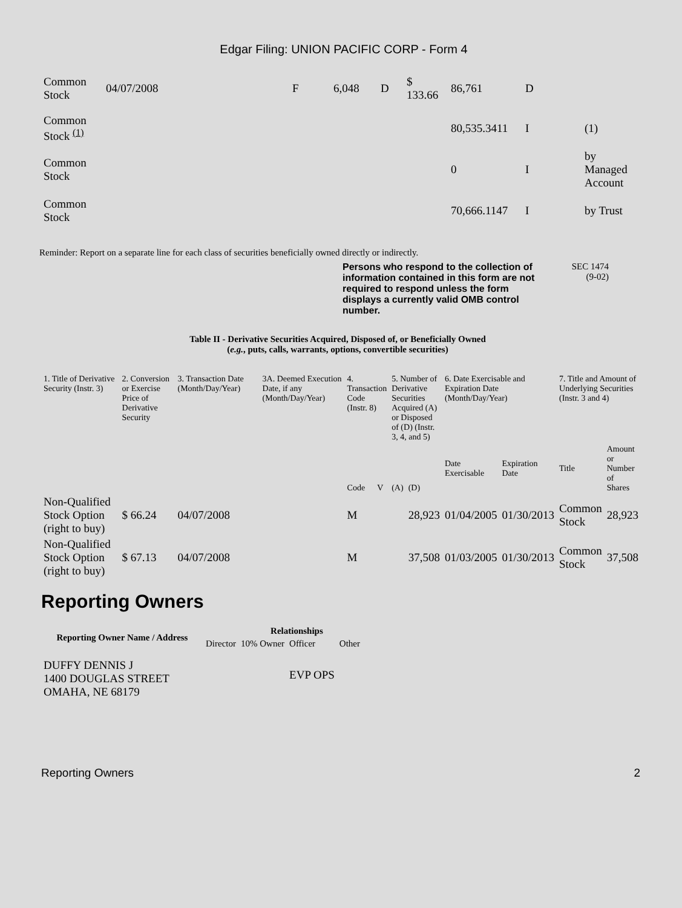Edgar Filing: UNION PACIFIC CORP - Form 4
| Common Stock | 04/07/2008 | F | 6,048 | D | $ 133.66 | 86,761 | D | |
| Common Stock <sup>(1)</sup> | | | | | | 80,535.3411 | I | (1) |
| Common Stock | | | | | | 0 | I | by Managed Account |
| Common Stock | | | | | | 70,666.1147 | I | by Trust |
Reminder: Report on a separate line for each class of securities beneficially owned directly or indirectly.
Persons who respond to the collection of information contained in this form are not required to respond unless the form displays a currently valid OMB control number.
SEC 1474
(9-02)
Table II - Derivative Securities Acquired, Disposed of, or Beneficially Owned
(e.g., puts, calls, warrants, options, convertible securities)
| 1. Title of Derivative Security (Instr. 3) | 2. Conversion or Exercise Price of Derivative Security | 3. Transaction Date (Month/Day/Year) | 3A. Deemed Execution Date, if any (Month/Day/Year) | 4. Transaction Code (Instr. 8) | | 5. Number of Derivative Securities Acquired (A) or Disposed of (D) (Instr. 3, 4, and 5) | | 6. Date Exercisable and Expiration Date (Month/Day/Year) | | 7. Title and Amount of Underlying Securities (Instr. 3 and 4) | |
| --- | --- | --- | --- | --- | --- | --- | --- | --- | --- | --- | --- |
| | | | | Code | V | (A) | (D) | Date Exercisable | Expiration Date | Title | Amount or Number of Shares |
| Non-Qualified Stock Option (right to buy) | $ 66.24 | 04/07/2008 | | M | | | 28,923 | 01/04/2005 | 01/30/2013 | Common Stock | 28,923 |
| Non-Qualified Stock Option (right to buy) | $ 67.13 | 04/07/2008 | | M | | | 37,508 | 01/03/2005 | 01/30/2013 | Common Stock | 37,508 |
Reporting Owners
| Reporting Owner Name / Address | Relationships | | | |
| --- | --- | --- | --- | --- |
| | Director | 10% Owner | Officer | Other |
| DUFFY DENNIS J 1400 DOUGLAS STREET OMAHA, NE 68179 | | | EVP OPS | |
Reporting Owners 2